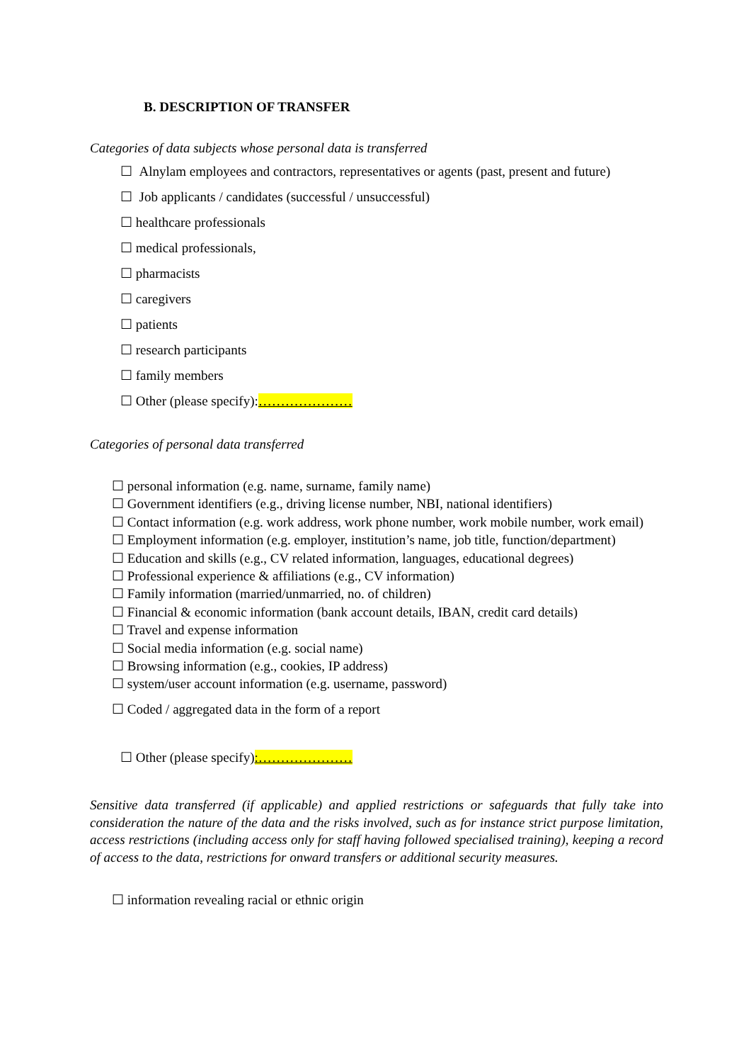B. DESCRIPTION OF TRANSFER
Categories of data subjects whose personal data is transferred
☐ Alnylam employees and contractors, representatives or agents (past, present and future)
☐ Job applicants / candidates (successful / unsuccessful)
☐ healthcare professionals
☐ medical professionals,
☐ pharmacists
☐ caregivers
☐ patients
☐ research participants
☐ family members
☐ Other (please specify):…………………
Categories of personal data transferred
☐ personal information (e.g. name, surname, family name)
☐ Government identifiers (e.g., driving license number, NBI, national identifiers)
☐ Contact information (e.g. work address, work phone number, work mobile number, work email)
☐ Employment information (e.g. employer, institution’s name, job title, function/department)
☐ Education and skills (e.g., CV related information, languages, educational degrees)
☐ Professional experience & affiliations (e.g., CV information)
☐ Family information (married/unmarried, no. of children)
☐ Financial & economic information (bank account details, IBAN, credit card details)
☐ Travel and expense information
☐ Social media information (e.g. social name)
☐ Browsing information (e.g., cookies, IP address)
☐ system/user account information (e.g. username, password)
☐ Coded / aggregated data in the form of a report
☐ Other (please specify):…………………
Sensitive data transferred (if applicable) and applied restrictions or safeguards that fully take into consideration the nature of the data and the risks involved, such as for instance strict purpose limitation, access restrictions (including access only for staff having followed specialised training), keeping a record of access to the data, restrictions for onward transfers or additional security measures.
☐ information revealing racial or ethnic origin